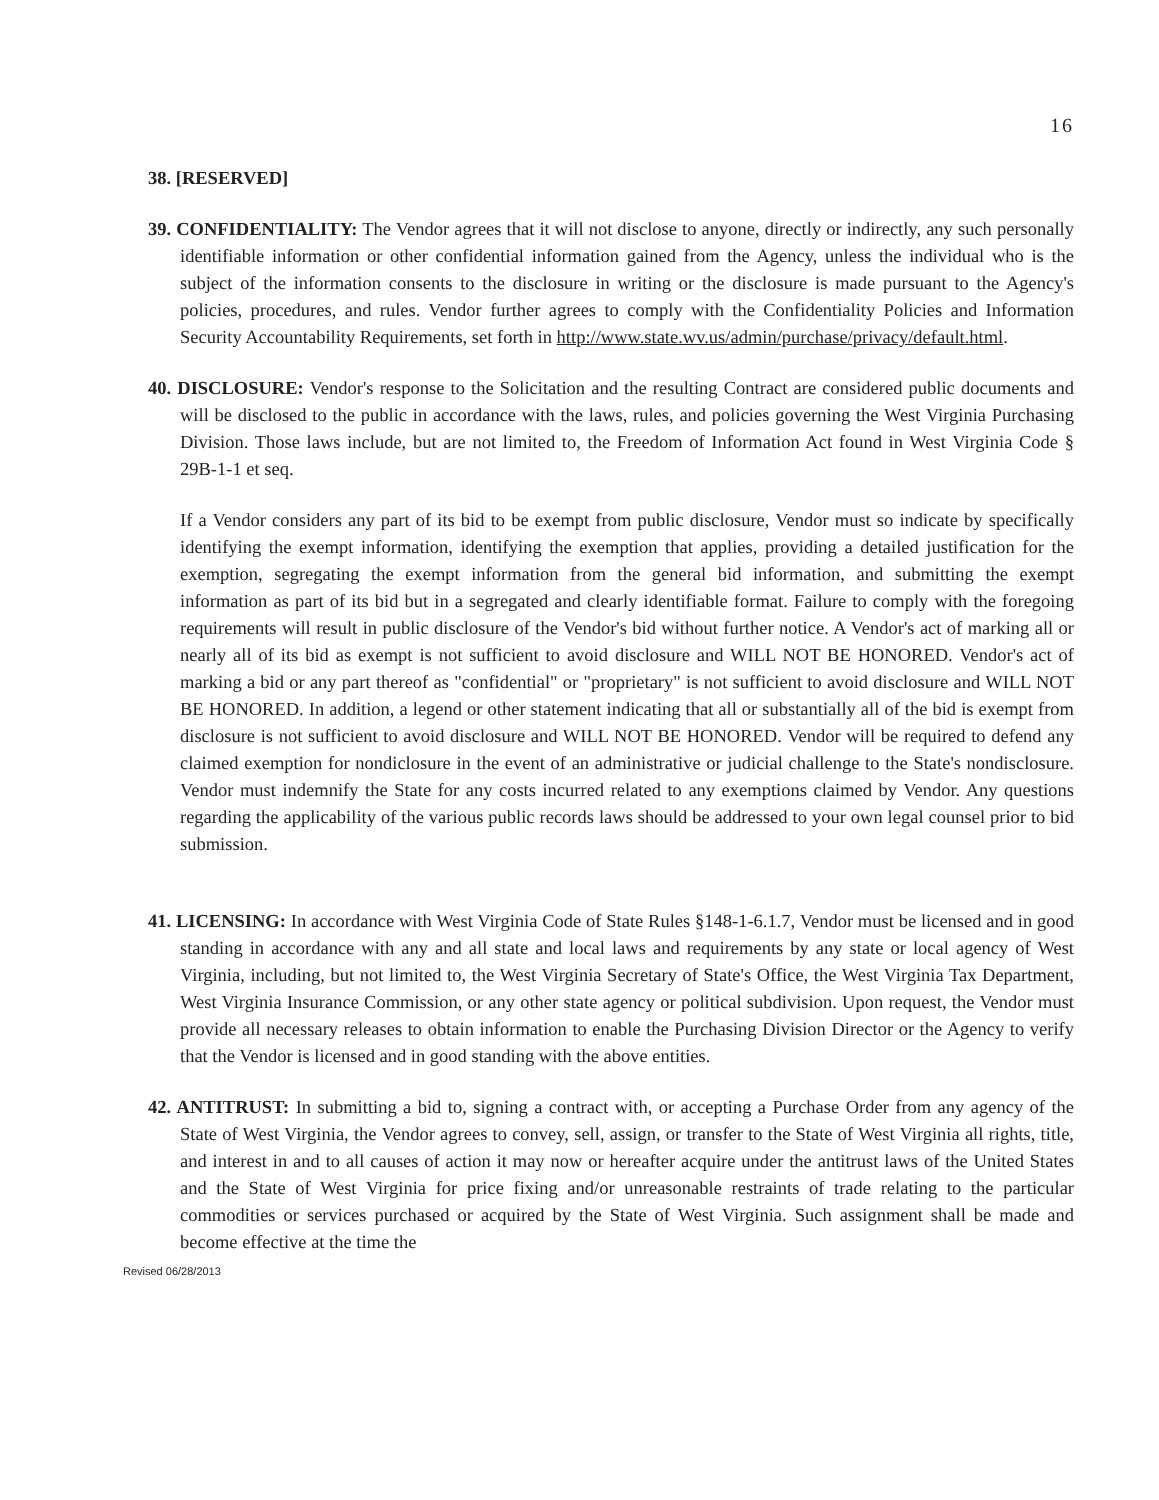16
38. [RESERVED]
39. CONFIDENTIALITY: The Vendor agrees that it will not disclose to anyone, directly or indirectly, any such personally identifiable information or other confidential information gained from the Agency, unless the individual who is the subject of the information consents to the disclosure in writing or the disclosure is made pursuant to the Agency's policies, procedures, and rules. Vendor further agrees to comply with the Confidentiality Policies and Information Security Accountability Requirements, set forth in http://www.state.wv.us/admin/purchase/privacy/default.html.
40. DISCLOSURE: Vendor's response to the Solicitation and the resulting Contract are considered public documents and will be disclosed to the public in accordance with the laws, rules, and policies governing the West Virginia Purchasing Division. Those laws include, but are not limited to, the Freedom of Information Act found in West Virginia Code § 29B-1-1 et seq.
If a Vendor considers any part of its bid to be exempt from public disclosure, Vendor must so indicate by specifically identifying the exempt information, identifying the exemption that applies, providing a detailed justification for the exemption, segregating the exempt information from the general bid information, and submitting the exempt information as part of its bid but in a segregated and clearly identifiable format. Failure to comply with the foregoing requirements will result in public disclosure of the Vendor's bid without further notice. A Vendor's act of marking all or nearly all of its bid as exempt is not sufficient to avoid disclosure and WILL NOT BE HONORED. Vendor's act of marking a bid or any part thereof as "confidential" or "proprietary" is not sufficient to avoid disclosure and WILL NOT BE HONORED. In addition, a legend or other statement indicating that all or substantially all of the bid is exempt from disclosure is not sufficient to avoid disclosure and WILL NOT BE HONORED. Vendor will be required to defend any claimed exemption for nondiclosure in the event of an administrative or judicial challenge to the State's nondisclosure. Vendor must indemnify the State for any costs incurred related to any exemptions claimed by Vendor. Any questions regarding the applicability of the various public records laws should be addressed to your own legal counsel prior to bid submission.
41. LICENSING: In accordance with West Virginia Code of State Rules §148-1-6.1.7, Vendor must be licensed and in good standing in accordance with any and all state and local laws and requirements by any state or local agency of West Virginia, including, but not limited to, the West Virginia Secretary of State's Office, the West Virginia Tax Department, West Virginia Insurance Commission, or any other state agency or political subdivision. Upon request, the Vendor must provide all necessary releases to obtain information to enable the Purchasing Division Director or the Agency to verify that the Vendor is licensed and in good standing with the above entities.
42. ANTITRUST: In submitting a bid to, signing a contract with, or accepting a Purchase Order from any agency of the State of West Virginia, the Vendor agrees to convey, sell, assign, or transfer to the State of West Virginia all rights, title, and interest in and to all causes of action it may now or hereafter acquire under the antitrust laws of the United States and the State of West Virginia for price fixing and/or unreasonable restraints of trade relating to the particular commodities or services purchased or acquired by the State of West Virginia. Such assignment shall be made and become effective at the time the
Revised 06/28/2013